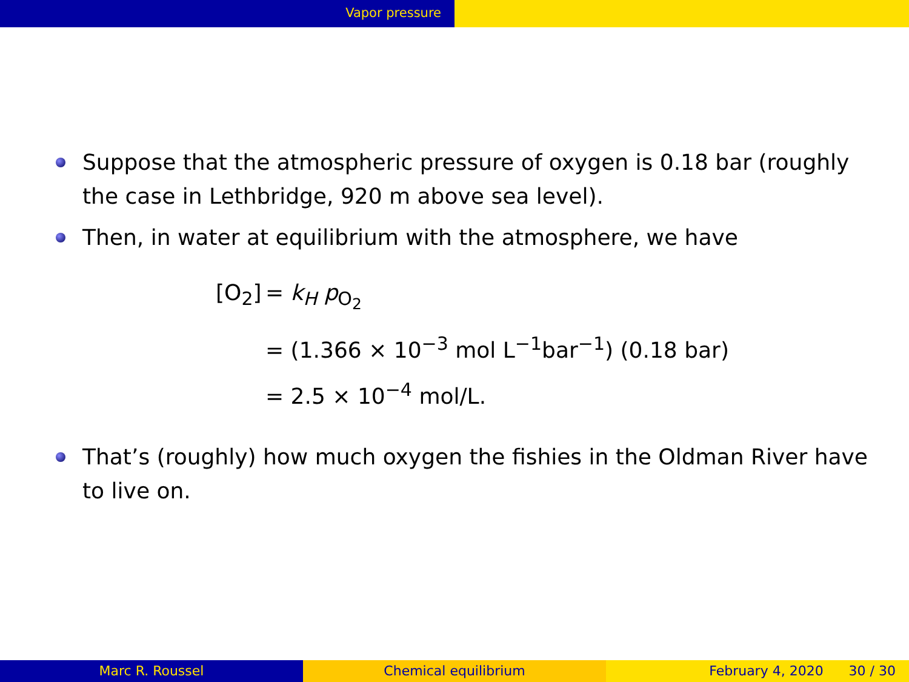Vapor pressure
Suppose that the atmospheric pressure of oxygen is 0.18 bar (roughly the case in Lethbridge, 920 m above sea level).
Then, in water at equilibrium with the atmosphere, we have
[O<sub>2</sub>] = k<sub>H</sub> p<sub>O<sub>2</sub></sub>
= (1.366 × 10<sup>−3</sup> mol L<sup>−1</sup>bar<sup>−1</sup>) (0.18 bar)
= 2.5 × 10<sup>−4</sup> mol/L.
That’s (roughly) how much oxygen the fishies in the Oldman River have to live on.
Marc R. Roussel Chemical equilibrium February 4, 2020 30 / 30